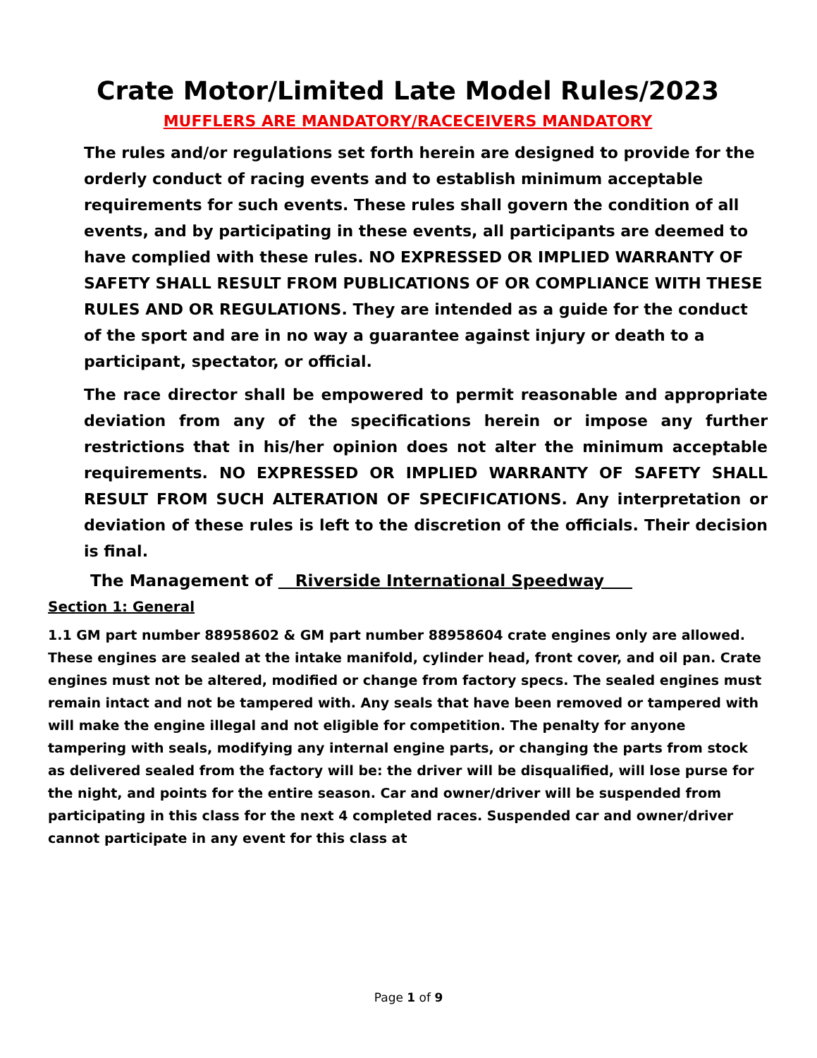Crate Motor/Limited Late Model Rules/2023
MUFFLERS ARE MANDATORY/RACECEIVERS MANDATORY
The rules and/or regulations set forth herein are designed to provide for the orderly conduct of racing events and to establish minimum acceptable requirements for such events. These rules shall govern the condition of all events, and by participating in these events, all participants are deemed to have complied with these rules. NO EXPRESSED OR IMPLIED WARRANTY OF SAFETY SHALL RESULT FROM PUBLICATIONS OF OR COMPLIANCE WITH THESE RULES AND OR REGULATIONS. They are intended as a guide for the conduct of the sport and are in no way a guarantee against injury or death to a participant, spectator, or official.
The race director shall be empowered to permit reasonable and appropriate deviation from any of the specifications herein or impose any further restrictions that in his/her opinion does not alter the minimum acceptable requirements. NO EXPRESSED OR IMPLIED WARRANTY OF SAFETY SHALL RESULT FROM SUCH ALTERATION OF SPECIFICATIONS. Any interpretation or deviation of these rules is left to the discretion of the officials. Their decision is final.
The Management of Riverside International Speedway
Section 1: General
1.1 GM part number 88958602 & GM part number 88958604 crate engines only are allowed. These engines are sealed at the intake manifold, cylinder head, front cover, and oil pan. Crate engines must not be altered, modified or change from factory specs. The sealed engines must remain intact and not be tampered with. Any seals that have been removed or tampered with will make the engine illegal and not eligible for competition. The penalty for anyone tampering with seals, modifying any internal engine parts, or changing the parts from stock as delivered sealed from the factory will be: the driver will be disqualified, will lose purse for the night, and points for the entire season. Car and owner/driver will be suspended from participating in this class for the next 4 completed races. Suspended car and owner/driver cannot participate in any event for this class at
Page 1 of 9